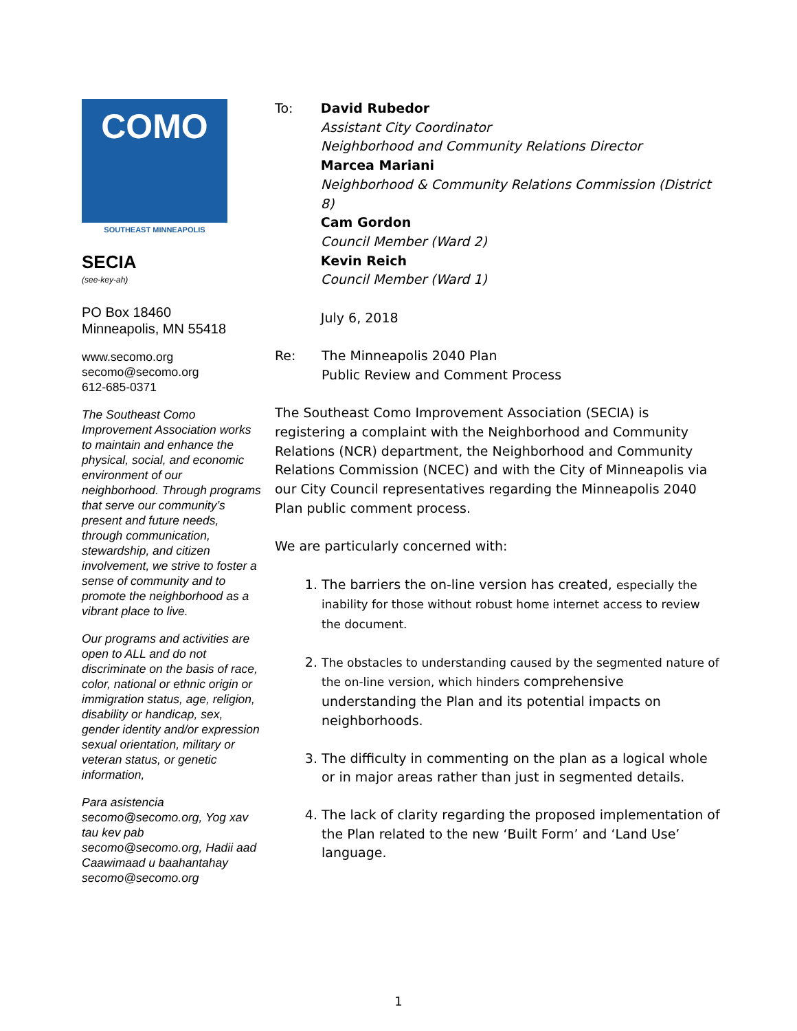COMO
SOUTHEAST MINNEAPOLIS
SECIA
(see-key-ah)
PO Box 18460
Minneapolis, MN 55418
www.secomo.org
secomo@secomo.org
612-685-0371
The Southeast Como Improvement Association works to maintain and enhance the physical, social, and economic environment of our neighborhood. Through programs that serve our community’s present and future needs, through communication, stewardship, and citizen involvement, we strive to foster a sense of community and to promote the neighborhood as a vibrant place to live.
Our programs and activities are open to ALL and do not discriminate on the basis of race, color, national or ethnic origin or immigration status, age, religion, disability or handicap, sex, gender identity and/or expression sexual orientation, military or veteran status, or genetic information,
Para asistencia secomo@secomo.org, Yog xav tau kev pab secomo@secomo.org, Hadii aad Caawimaad u baahantahay secomo@secomo.org
To: David Rubedor
Assistant City Coordinator
Neighborhood and Community Relations Director
Marcea Mariani
Neighborhood & Community Relations Commission (District 8)
Cam Gordon
Council Member (Ward 2)
Kevin Reich
Council Member (Ward 1)
July 6, 2018
Re: The Minneapolis 2040 Plan
Public Review and Comment Process
The Southeast Como Improvement Association (SECIA) is registering a complaint with the Neighborhood and Community Relations (NCR) department, the Neighborhood and Community Relations Commission (NCEC) and with the City of Minneapolis via our City Council representatives regarding the Minneapolis 2040 Plan public comment process.
We are particularly concerned with:
1. The barriers the on-line version has created, especially the inability for those without robust home internet access to review the document.
2. The obstacles to understanding caused by the segmented nature of the on-line version, which hinders comprehensive understanding the Plan and its potential impacts on neighborhoods.
3. The difficulty in commenting on the plan as a logical whole or in major areas rather than just in segmented details.
4. The lack of clarity regarding the proposed implementation of the Plan related to the new ‘Built Form’ and ‘Land Use’ language.
1